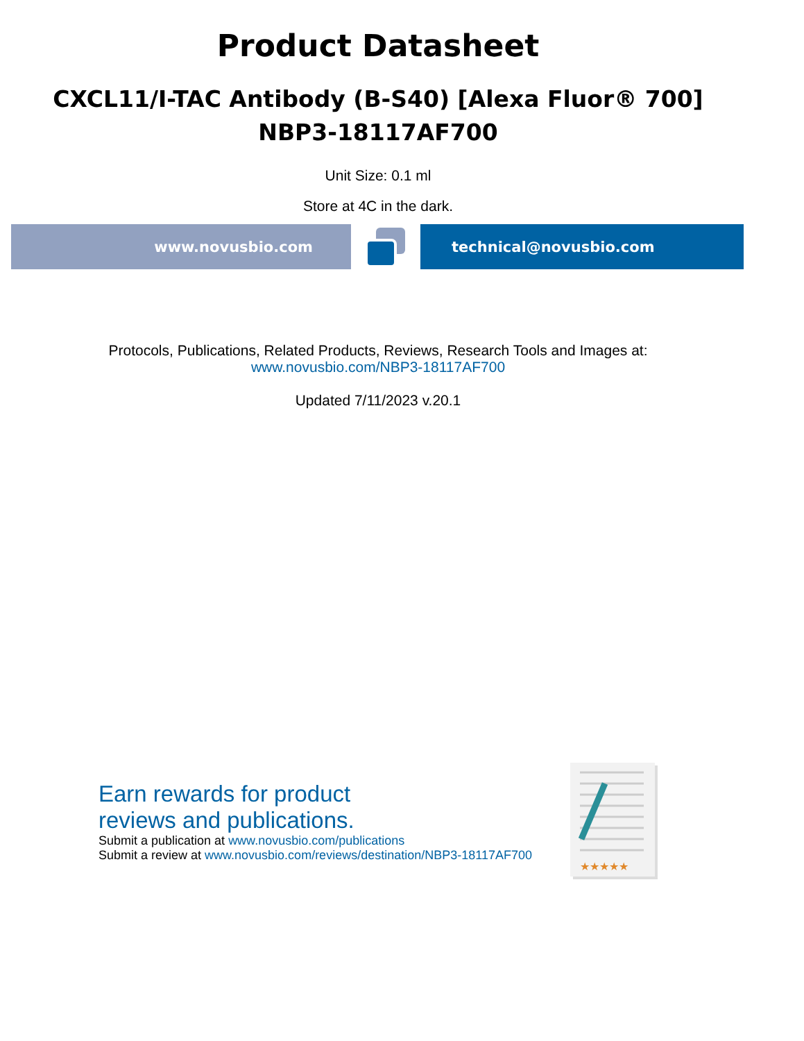Product Datasheet
CXCL11/I-TAC Antibody (B-S40) [Alexa Fluor® 700]
NBP3-18117AF700
Unit Size: 0.1 ml
Store at 4C in the dark.
www.novusbio.com technical@novusbio.com
Protocols, Publications, Related Products, Reviews, Research Tools and Images at:
www.novusbio.com/NBP3-18117AF700
Updated 7/11/2023 v.20.1
Earn rewards for product
reviews and publications.
Submit a publication at www.novusbio.com/publications
Submit a review at www.novusbio.com/reviews/destination/NBP3-18117AF700
★★★★★